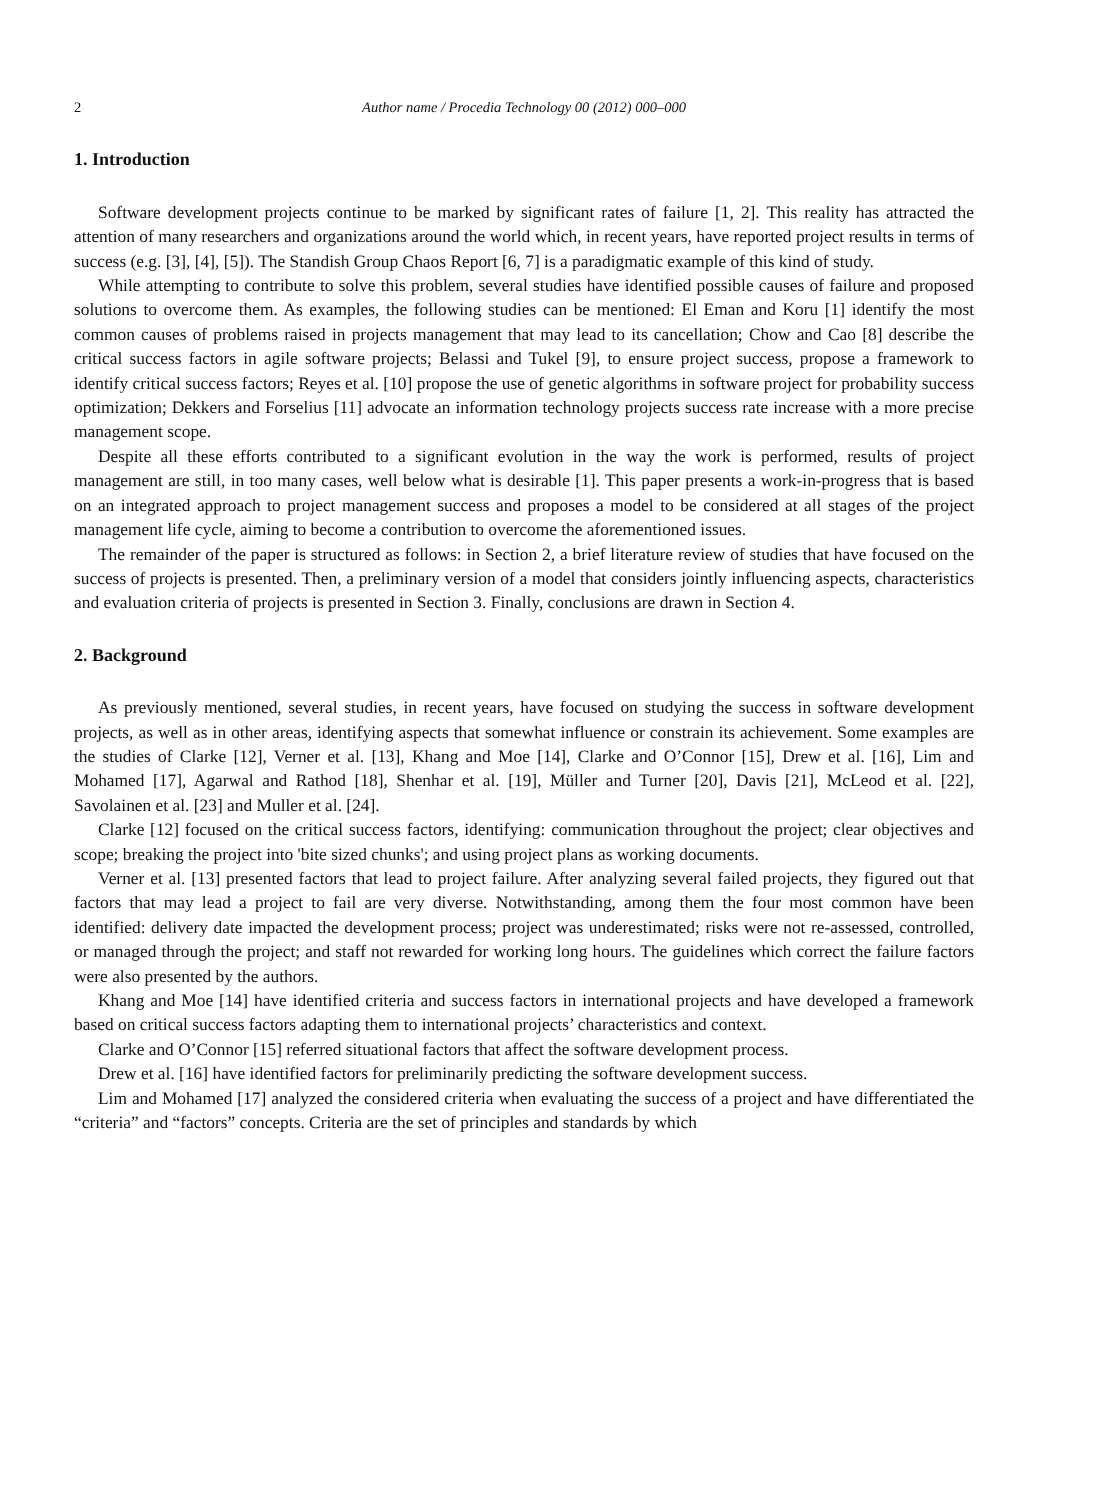2 Author name / Procedia Technology 00 (2012) 000–000
1. Introduction
Software development projects continue to be marked by significant rates of failure [1, 2]. This reality has attracted the attention of many researchers and organizations around the world which, in recent years, have reported project results in terms of success (e.g. [3], [4], [5]). The Standish Group Chaos Report [6, 7] is a paradigmatic example of this kind of study.
While attempting to contribute to solve this problem, several studies have identified possible causes of failure and proposed solutions to overcome them. As examples, the following studies can be mentioned: El Eman and Koru [1] identify the most common causes of problems raised in projects management that may lead to its cancellation; Chow and Cao [8] describe the critical success factors in agile software projects; Belassi and Tukel [9], to ensure project success, propose a framework to identify critical success factors; Reyes et al. [10] propose the use of genetic algorithms in software project for probability success optimization; Dekkers and Forselius [11] advocate an information technology projects success rate increase with a more precise management scope.
Despite all these efforts contributed to a significant evolution in the way the work is performed, results of project management are still, in too many cases, well below what is desirable [1]. This paper presents a work-in-progress that is based on an integrated approach to project management success and proposes a model to be considered at all stages of the project management life cycle, aiming to become a contribution to overcome the aforementioned issues.
The remainder of the paper is structured as follows: in Section 2, a brief literature review of studies that have focused on the success of projects is presented. Then, a preliminary version of a model that considers jointly influencing aspects, characteristics and evaluation criteria of projects is presented in Section 3. Finally, conclusions are drawn in Section 4.
2. Background
As previously mentioned, several studies, in recent years, have focused on studying the success in software development projects, as well as in other areas, identifying aspects that somewhat influence or constrain its achievement. Some examples are the studies of Clarke [12], Verner et al. [13], Khang and Moe [14], Clarke and O’Connor [15], Drew et al. [16], Lim and Mohamed [17], Agarwal and Rathod [18], Shenhar et al. [19], Müller and Turner [20], Davis [21], McLeod et al. [22], Savolainen et al. [23] and Muller et al. [24].
Clarke [12] focused on the critical success factors, identifying: communication throughout the project; clear objectives and scope; breaking the project into 'bite sized chunks'; and using project plans as working documents.
Verner et al. [13] presented factors that lead to project failure. After analyzing several failed projects, they figured out that factors that may lead a project to fail are very diverse. Notwithstanding, among them the four most common have been identified: delivery date impacted the development process; project was underestimated; risks were not re-assessed, controlled, or managed through the project; and staff not rewarded for working long hours. The guidelines which correct the failure factors were also presented by the authors.
Khang and Moe [14] have identified criteria and success factors in international projects and have developed a framework based on critical success factors adapting them to international projects’ characteristics and context.
Clarke and O’Connor [15] referred situational factors that affect the software development process.
Drew et al. [16] have identified factors for preliminarily predicting the software development success.
Lim and Mohamed [17] analyzed the considered criteria when evaluating the success of a project and have differentiated the “criteria” and “factors” concepts. Criteria are the set of principles and standards by which